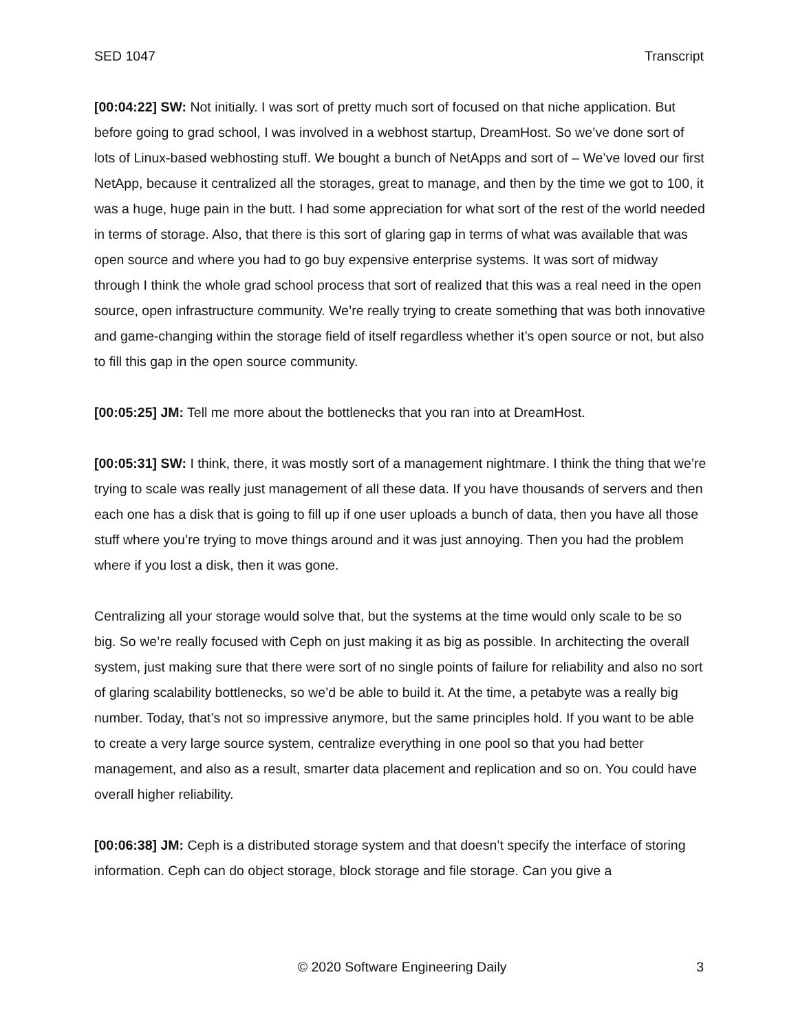SED 1047 Transcript
[00:04:22] SW: Not initially. I was sort of pretty much sort of focused on that niche application. But before going to grad school, I was involved in a webhost startup, DreamHost. So we’ve done sort of lots of Linux-based webhosting stuff. We bought a bunch of NetApps and sort of – We’ve loved our first NetApp, because it centralized all the storages, great to manage, and then by the time we got to 100, it was a huge, huge pain in the butt. I had some appreciation for what sort of the rest of the world needed in terms of storage. Also, that there is this sort of glaring gap in terms of what was available that was open source and where you had to go buy expensive enterprise systems. It was sort of midway through I think the whole grad school process that sort of realized that this was a real need in the open source, open infrastructure community. We’re really trying to create something that was both innovative and game-changing within the storage field of itself regardless whether it’s open source or not, but also to fill this gap in the open source community.
[00:05:25] JM: Tell me more about the bottlenecks that you ran into at DreamHost.
[00:05:31] SW: I think, there, it was mostly sort of a management nightmare. I think the thing that we’re trying to scale was really just management of all these data. If you have thousands of servers and then each one has a disk that is going to fill up if one user uploads a bunch of data, then you have all those stuff where you’re trying to move things around and it was just annoying. Then you had the problem where if you lost a disk, then it was gone.
Centralizing all your storage would solve that, but the systems at the time would only scale to be so big. So we’re really focused with Ceph on just making it as big as possible. In architecting the overall system, just making sure that there were sort of no single points of failure for reliability and also no sort of glaring scalability bottlenecks, so we’d be able to build it. At the time, a petabyte was a really big number. Today, that’s not so impressive anymore, but the same principles hold. If you want to be able to create a very large source system, centralize everything in one pool so that you had better management, and also as a result, smarter data placement and replication and so on. You could have overall higher reliability.
[00:06:38] JM: Ceph is a distributed storage system and that doesn’t specify the interface of storing information. Ceph can do object storage, block storage and file storage. Can you give a
© 2020 Software Engineering Daily 3